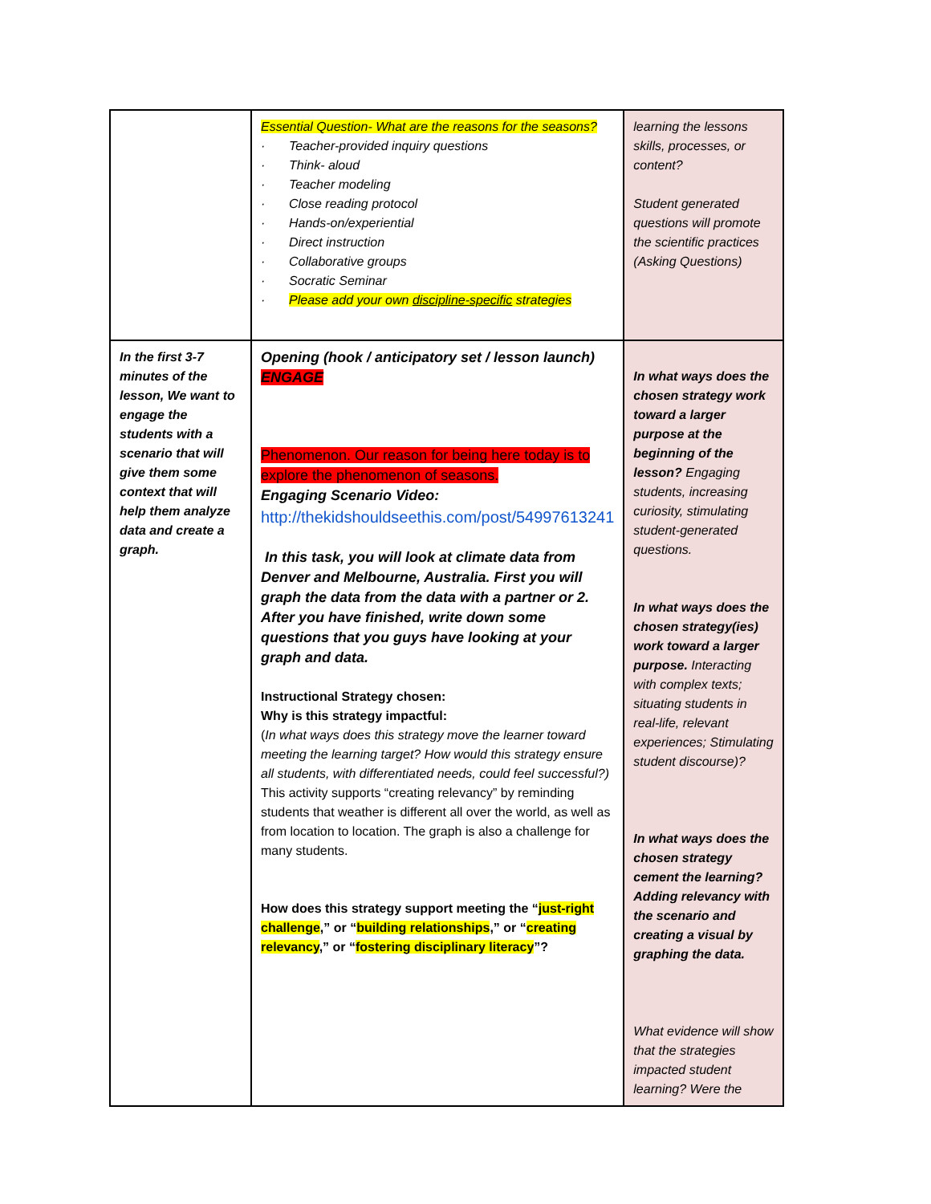| | Essential Question- What are the reasons for the seasons? · Teacher-provided inquiry questions · Think- aloud · Teacher modeling · Close reading protocol · Hands-on/experiential · Direct instruction · Collaborative groups · Socratic Seminar · Please add your own discipline-specific strategies | learning the lessons skills, processes, or content? Student generated questions will promote the scientific practices (Asking Questions) |
| In the first 3-7 minutes of the lesson, We want to engage the students with a scenario that will give them some context that will help them analyze data and create a graph. | Opening (hook / anticipatory set / lesson launch) ENGAGE Phenomenon. Our reason for being here today is to explore the phenomenon of seasons. Engaging Scenario Video: http://thekidshouldseethis.com/post/54997613241 In this task, you will look at climate data from Denver and Melbourne, Australia. First you will graph the data from the data with a partner or 2. After you have finished, write down some questions that you guys have looking at your graph and data. Instructional Strategy chosen: Why is this strategy impactful: ( In what ways does this strategy move the learner toward meeting the learning target? How would this strategy ensure all students, with differentiated needs, could feel successful?) This activity supports “creating relevancy” by reminding students that weather is different all over the world, as well as from location to location. The graph is also a challenge for many students. How does this strategy support meeting the “ just-right challenge ,” or “ building relationships ,” or “ creating relevancy ,” or “ fostering disciplinary literacy ”? | In what ways does the chosen strategy work toward a larger purpose at the beginning of the lesson? Engaging students, increasing curiosity, stimulating student-generated questions. In what ways does the chosen strategy(ies) work toward a larger purpose. Interacting with complex texts; situating students in real-life, relevant experiences; Stimulating student discourse)? In what ways does the chosen strategy cement the learning? Adding relevancy with the scenario and creating a visual by graphing the data. What evidence will show that the strategies impacted student learning? Were the |